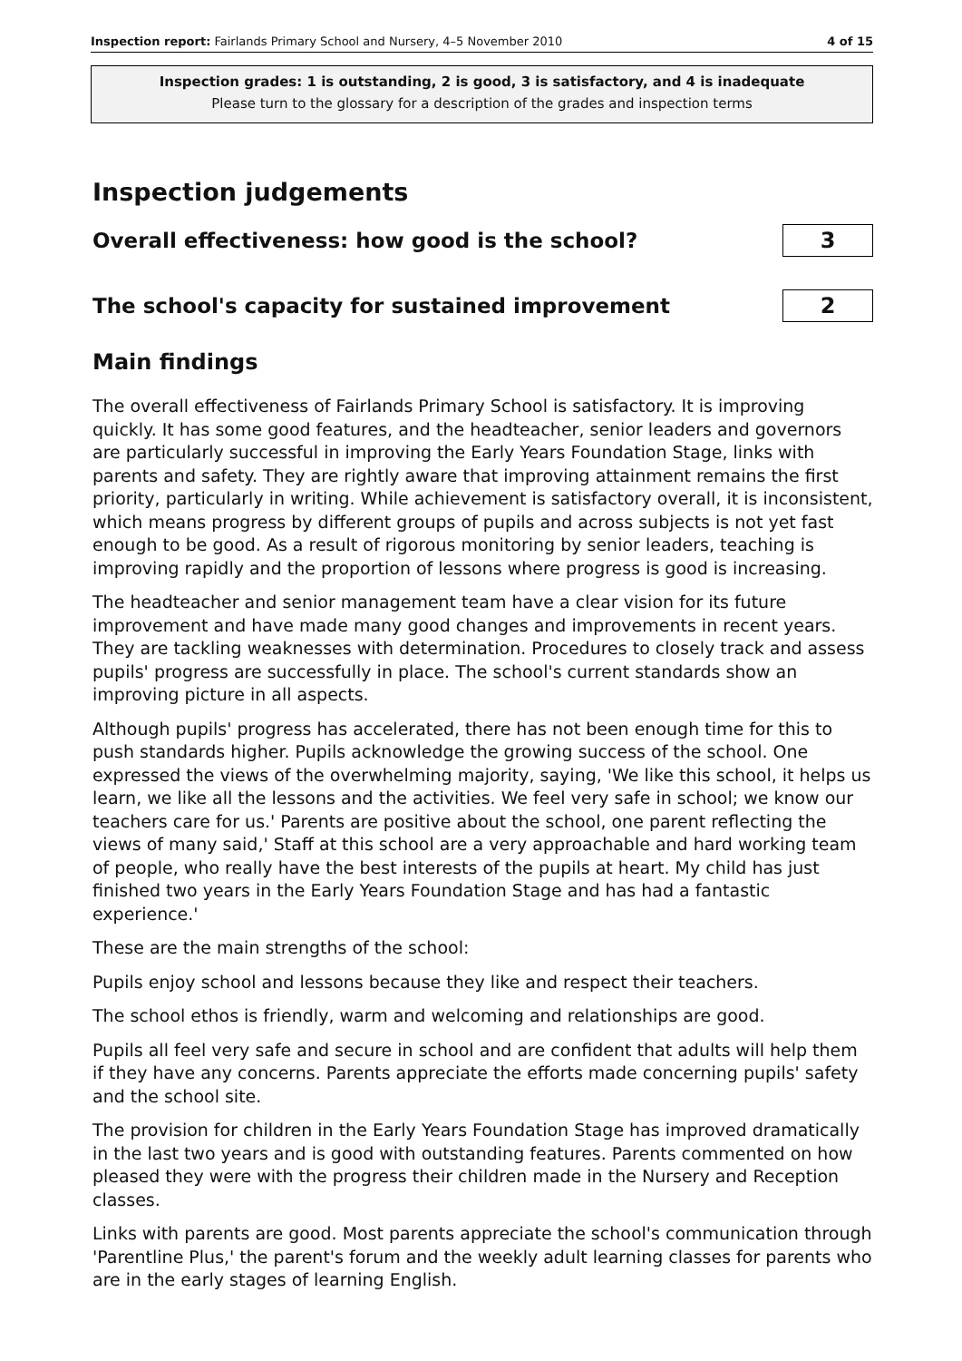Inspection report: Fairlands Primary School and Nursery, 4–5 November 2010 4 of 15
Inspection grades: 1 is outstanding, 2 is good, 3 is satisfactory, and 4 is inadequate
Please turn to the glossary for a description of the grades and inspection terms
Inspection judgements
Overall effectiveness: how good is the school?
3
The school's capacity for sustained improvement
2
Main findings
The overall effectiveness of Fairlands Primary School is satisfactory. It is improving quickly. It has some good features, and the headteacher, senior leaders and governors are particularly successful in improving the Early Years Foundation Stage, links with parents and safety. They are rightly aware that improving attainment remains the first priority, particularly in writing. While achievement is satisfactory overall, it is inconsistent, which means progress by different groups of pupils and across subjects is not yet fast enough to be good. As a result of rigorous monitoring by senior leaders, teaching is improving rapidly and the proportion of lessons where progress is good is increasing.
The headteacher and senior management team have a clear vision for its future improvement and have made many good changes and improvements in recent years. They are tackling weaknesses with determination. Procedures to closely track and assess pupils' progress are successfully in place. The school's current standards show an improving picture in all aspects.
Although pupils' progress has accelerated, there has not been enough time for this to push standards higher. Pupils acknowledge the growing success of the school. One expressed the views of the overwhelming majority, saying, 'We like this school, it helps us learn, we like all the lessons and the activities. We feel very safe in school; we know our teachers care for us.' Parents are positive about the school, one parent reflecting the views of many said,' Staff at this school are a very approachable and hard working team of people, who really have the best interests of the pupils at heart. My child has just finished two years in the Early Years Foundation Stage and has had a fantastic experience.'
These are the main strengths of the school:
Pupils enjoy school and lessons because they like and respect their teachers.
The school ethos is friendly, warm and welcoming and relationships are good.
Pupils all feel very safe and secure in school and are confident that adults will help them if they have any concerns. Parents appreciate the efforts made concerning pupils' safety and the school site.
The provision for children in the Early Years Foundation Stage has improved dramatically in the last two years and is good with outstanding features. Parents commented on how pleased they were with the progress their children made in the Nursery and Reception classes.
Links with parents are good. Most parents appreciate the school's communication through 'Parentline Plus,' the parent's forum and the weekly adult learning classes for parents who are in the early stages of learning English.